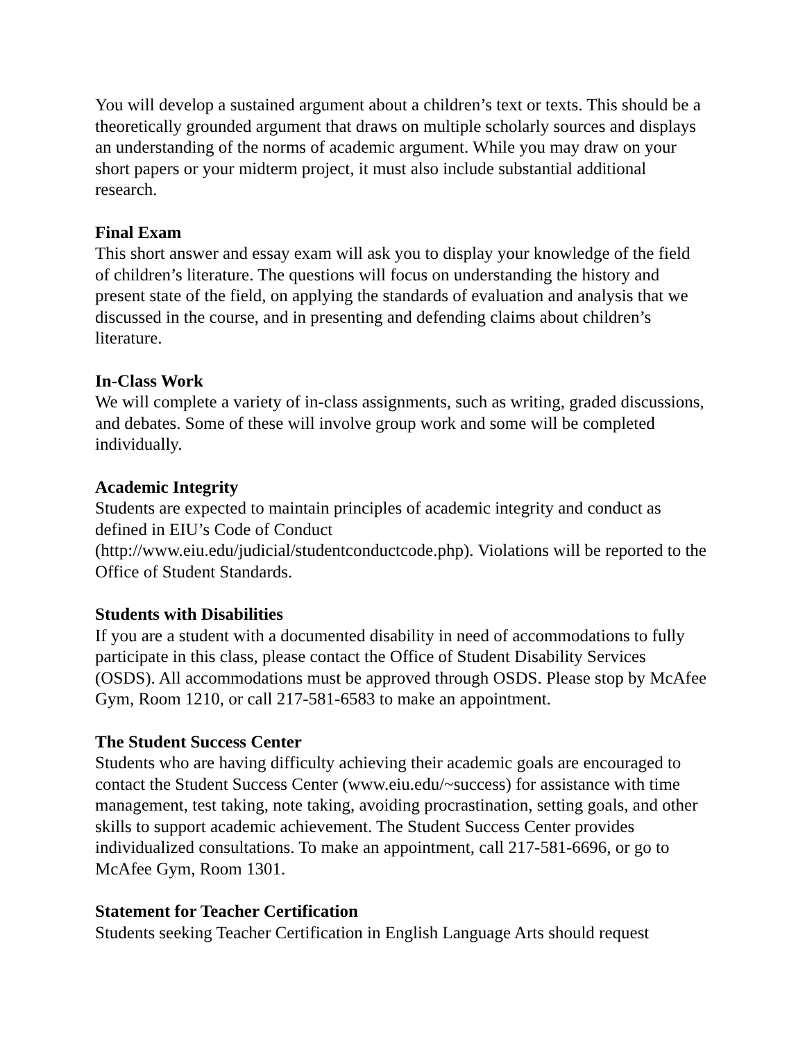You will develop a sustained argument about a children’s text or texts. This should be a theoretically grounded argument that draws on multiple scholarly sources and displays an understanding of the norms of academic argument. While you may draw on your short papers or your midterm project, it must also include substantial additional research.
Final Exam
This short answer and essay exam will ask you to display your knowledge of the field of children’s literature. The questions will focus on understanding the history and present state of the field, on applying the standards of evaluation and analysis that we discussed in the course, and in presenting and defending claims about children’s literature.
In-Class Work
We will complete a variety of in-class assignments, such as writing, graded discussions, and debates. Some of these will involve group work and some will be completed individually.
Academic Integrity
Students are expected to maintain principles of academic integrity and conduct as defined in EIU’s Code of Conduct
(http://www.eiu.edu/judicial/studentconductcode.php). Violations will be reported to the Office of Student Standards.
Students with Disabilities
If you are a student with a documented disability in need of accommodations to fully participate in this class, please contact the Office of Student Disability Services (OSDS). All accommodations must be approved through OSDS. Please stop by McAfee Gym, Room 1210, or call 217-581-6583 to make an appointment.
The Student Success Center
Students who are having difficulty achieving their academic goals are encouraged to contact the Student Success Center (www.eiu.edu/~success) for assistance with time management, test taking, note taking, avoiding procrastination, setting goals, and other skills to support academic achievement. The Student Success Center provides individualized consultations. To make an appointment, call 217-581-6696, or go to McAfee Gym, Room 1301.
Statement for Teacher Certification
Students seeking Teacher Certification in English Language Arts should request